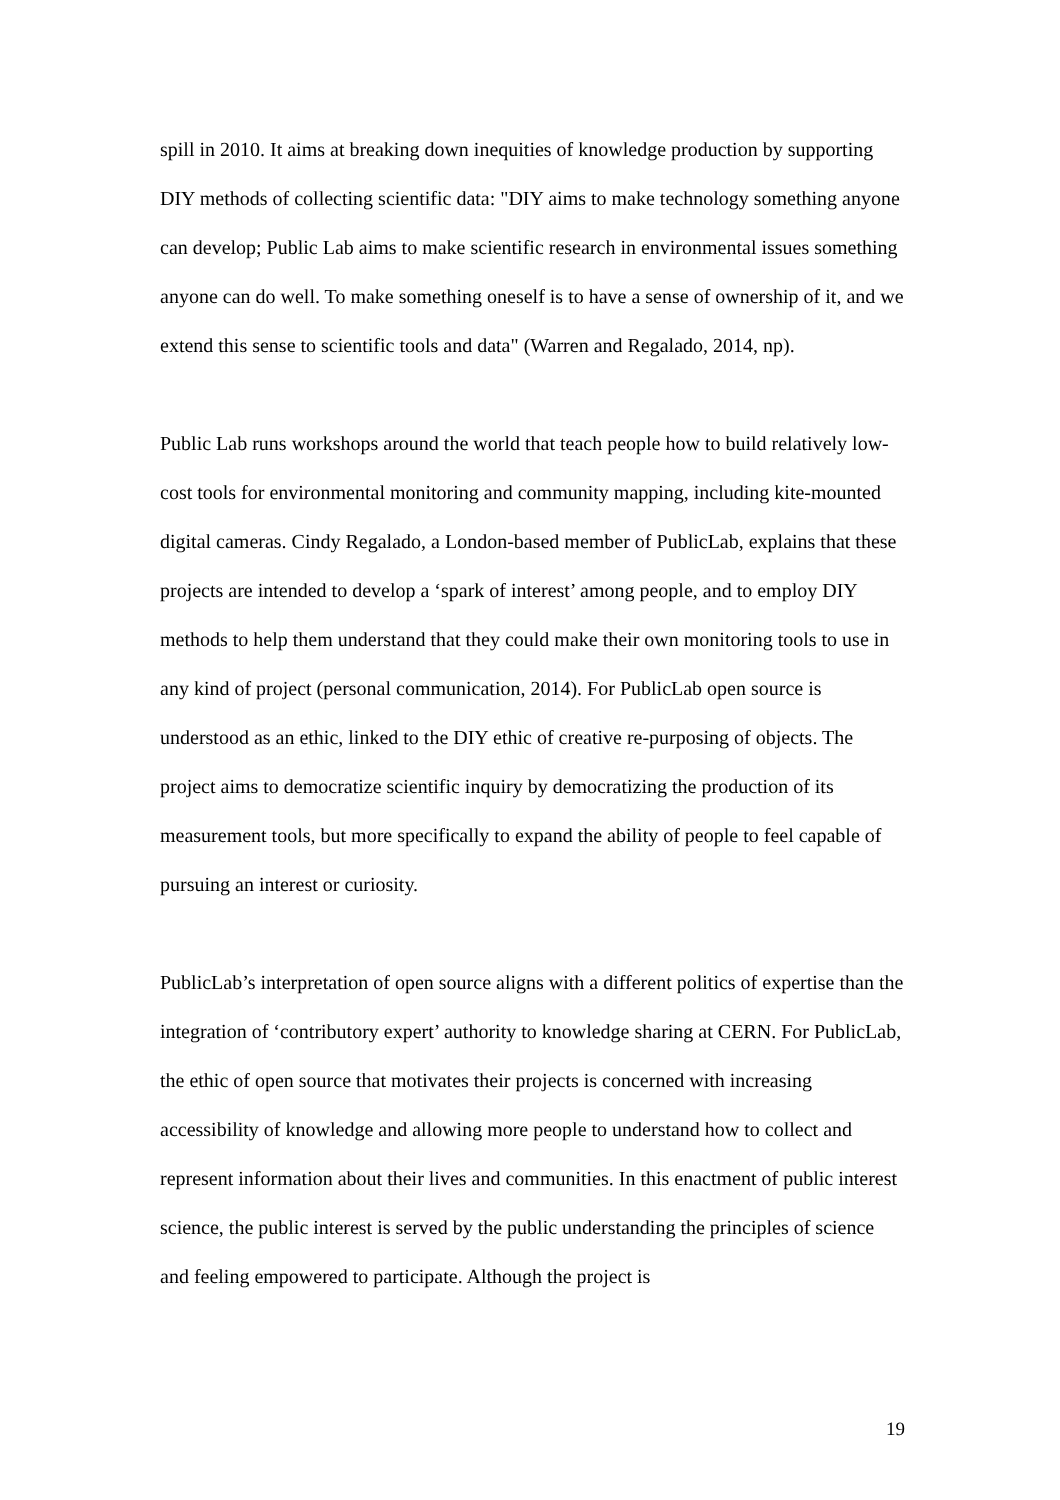spill in 2010. It aims at breaking down inequities of knowledge production by supporting DIY methods of collecting scientific data: "DIY aims to make technology something anyone can develop; Public Lab aims to make scientific research in environmental issues something anyone can do well. To make something oneself is to have a sense of ownership of it, and we extend this sense to scientific tools and data" (Warren and Regalado, 2014, np).
Public Lab runs workshops around the world that teach people how to build relatively low-cost tools for environmental monitoring and community mapping, including kite-mounted digital cameras. Cindy Regalado, a London-based member of PublicLab, explains that these projects are intended to develop a ‘spark of interest’ among people, and to employ DIY methods to help them understand that they could make their own monitoring tools to use in any kind of project (personal communication, 2014). For PublicLab open source is understood as an ethic, linked to the DIY ethic of creative re-purposing of objects. The project aims to democratize scientific inquiry by democratizing the production of its measurement tools, but more specifically to expand the ability of people to feel capable of pursuing an interest or curiosity.
PublicLab’s interpretation of open source aligns with a different politics of expertise than the integration of ‘contributory expert’ authority to knowledge sharing at CERN. For PublicLab, the ethic of open source that motivates their projects is concerned with increasing accessibility of knowledge and allowing more people to understand how to collect and represent information about their lives and communities. In this enactment of public interest science, the public interest is served by the public understanding the principles of science and feeling empowered to participate. Although the project is
19